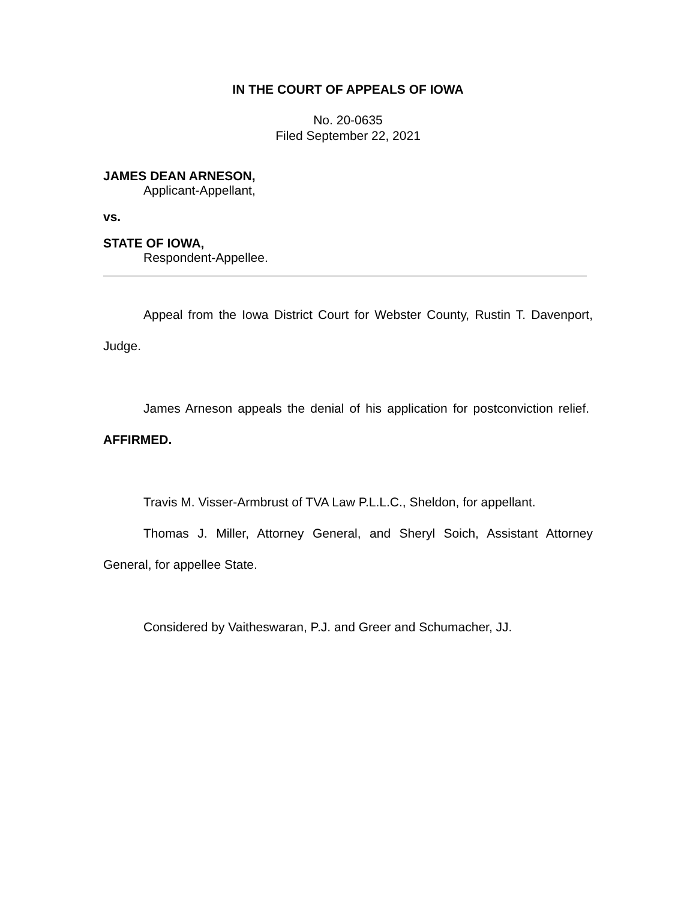IN THE COURT OF APPEALS OF IOWA
No. 20-0635
Filed September 22, 2021
JAMES DEAN ARNESON,
Applicant-Appellant,
vs.
STATE OF IOWA,
Respondent-Appellee.
Appeal from the Iowa District Court for Webster County, Rustin T. Davenport, Judge.
James Arneson appeals the denial of his application for postconviction relief. AFFIRMED.
Travis M. Visser-Armbrust of TVA Law P.L.L.C., Sheldon, for appellant.
Thomas J. Miller, Attorney General, and Sheryl Soich, Assistant Attorney General, for appellee State.
Considered by Vaitheswaran, P.J. and Greer and Schumacher, JJ.